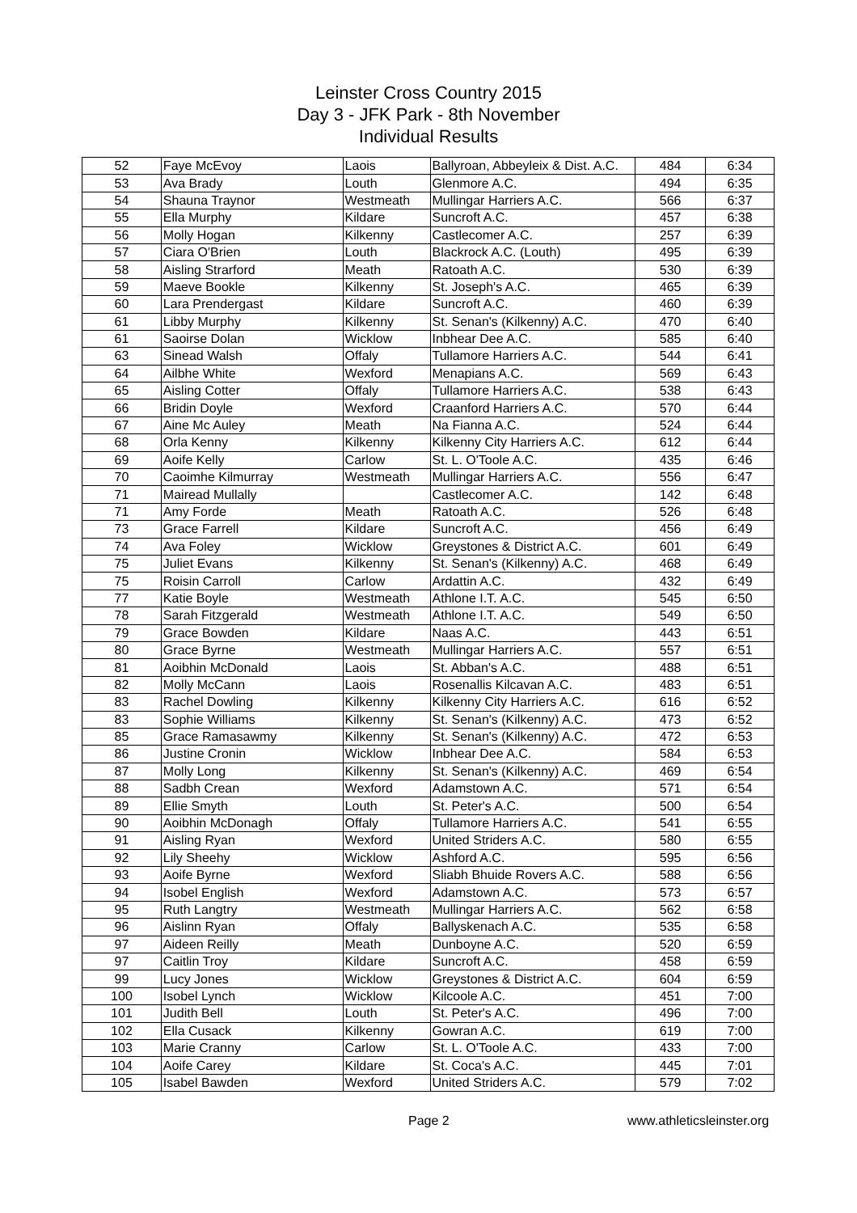Leinster Cross Country 2015
Day 3 - JFK Park - 8th November
Individual Results
| 52 | Faye McEvoy | Laois | Ballyroan, Abbeyleix & Dist. A.C. | 484 | 6:34 |
| 53 | Ava Brady | Louth | Glenmore A.C. | 494 | 6:35 |
| 54 | Shauna Traynor | Westmeath | Mullingar Harriers A.C. | 566 | 6:37 |
| 55 | Ella Murphy | Kildare | Suncroft A.C. | 457 | 6:38 |
| 56 | Molly Hogan | Kilkenny | Castlecomer A.C. | 257 | 6:39 |
| 57 | Ciara O'Brien | Louth | Blackrock A.C. (Louth) | 495 | 6:39 |
| 58 | Aisling Strarford | Meath | Ratoath A.C. | 530 | 6:39 |
| 59 | Maeve Bookle | Kilkenny | St. Joseph's A.C. | 465 | 6:39 |
| 60 | Lara Prendergast | Kildare | Suncroft A.C. | 460 | 6:39 |
| 61 | Libby Murphy | Kilkenny | St. Senan's (Kilkenny) A.C. | 470 | 6:40 |
| 61 | Saoirse Dolan | Wicklow | Inbhear Dee A.C. | 585 | 6:40 |
| 63 | Sinead Walsh | Offaly | Tullamore Harriers A.C. | 544 | 6:41 |
| 64 | Ailbhe White | Wexford | Menapians A.C. | 569 | 6:43 |
| 65 | Aisling Cotter | Offaly | Tullamore Harriers A.C. | 538 | 6:43 |
| 66 | Bridin Doyle | Wexford | Craanford Harriers A.C. | 570 | 6:44 |
| 67 | Aine Mc Auley | Meath | Na Fianna A.C. | 524 | 6:44 |
| 68 | Orla Kenny | Kilkenny | Kilkenny City Harriers A.C. | 612 | 6:44 |
| 69 | Aoife Kelly | Carlow | St. L. O'Toole A.C. | 435 | 6:46 |
| 70 | Caoimhe Kilmurray | Westmeath | Mullingar Harriers A.C. | 556 | 6:47 |
| 71 | Mairead Mullally | | Castlecomer A.C. | 142 | 6:48 |
| 71 | Amy Forde | Meath | Ratoath A.C. | 526 | 6:48 |
| 73 | Grace Farrell | Kildare | Suncroft A.C. | 456 | 6:49 |
| 74 | Ava Foley | Wicklow | Greystones & District A.C. | 601 | 6:49 |
| 75 | Juliet Evans | Kilkenny | St. Senan's (Kilkenny) A.C. | 468 | 6:49 |
| 75 | Roisin Carroll | Carlow | Ardattin A.C. | 432 | 6:49 |
| 77 | Katie Boyle | Westmeath | Athlone I.T. A.C. | 545 | 6:50 |
| 78 | Sarah Fitzgerald | Westmeath | Athlone I.T. A.C. | 549 | 6:50 |
| 79 | Grace Bowden | Kildare | Naas A.C. | 443 | 6:51 |
| 80 | Grace Byrne | Westmeath | Mullingar Harriers A.C. | 557 | 6:51 |
| 81 | Aoibhin McDonald | Laois | St. Abban's A.C. | 488 | 6:51 |
| 82 | Molly McCann | Laois | Rosenallis Kilcavan A.C. | 483 | 6:51 |
| 83 | Rachel Dowling | Kilkenny | Kilkenny City Harriers A.C. | 616 | 6:52 |
| 83 | Sophie Williams | Kilkenny | St. Senan's (Kilkenny) A.C. | 473 | 6:52 |
| 85 | Grace Ramasawmy | Kilkenny | St. Senan's (Kilkenny) A.C. | 472 | 6:53 |
| 86 | Justine Cronin | Wicklow | Inbhear Dee A.C. | 584 | 6:53 |
| 87 | Molly Long | Kilkenny | St. Senan's (Kilkenny) A.C. | 469 | 6:54 |
| 88 | Sadbh Crean | Wexford | Adamstown A.C. | 571 | 6:54 |
| 89 | Ellie Smyth | Louth | St. Peter's A.C. | 500 | 6:54 |
| 90 | Aoibhin McDonagh | Offaly | Tullamore Harriers A.C. | 541 | 6:55 |
| 91 | Aisling Ryan | Wexford | United Striders A.C. | 580 | 6:55 |
| 92 | Lily Sheehy | Wicklow | Ashford A.C. | 595 | 6:56 |
| 93 | Aoife Byrne | Wexford | Sliabh Bhuide Rovers A.C. | 588 | 6:56 |
| 94 | Isobel English | Wexford | Adamstown A.C. | 573 | 6:57 |
| 95 | Ruth Langtry | Westmeath | Mullingar Harriers A.C. | 562 | 6:58 |
| 96 | Aislinn Ryan | Offaly | Ballyskenach A.C. | 535 | 6:58 |
| 97 | Aideen Reilly | Meath | Dunboyne A.C. | 520 | 6:59 |
| 97 | Caitlin Troy | Kildare | Suncroft A.C. | 458 | 6:59 |
| 99 | Lucy Jones | Wicklow | Greystones & District A.C. | 604 | 6:59 |
| 100 | Isobel Lynch | Wicklow | Kilcoole A.C. | 451 | 7:00 |
| 101 | Judith Bell | Louth | St. Peter's A.C. | 496 | 7:00 |
| 102 | Ella Cusack | Kilkenny | Gowran A.C. | 619 | 7:00 |
| 103 | Marie Cranny | Carlow | St. L. O'Toole A.C. | 433 | 7:00 |
| 104 | Aoife Carey | Kildare | St. Coca's A.C. | 445 | 7:01 |
| 105 | Isabel Bawden | Wexford | United Striders A.C. | 579 | 7:02 |
Page 2 www.athleticsleinster.org